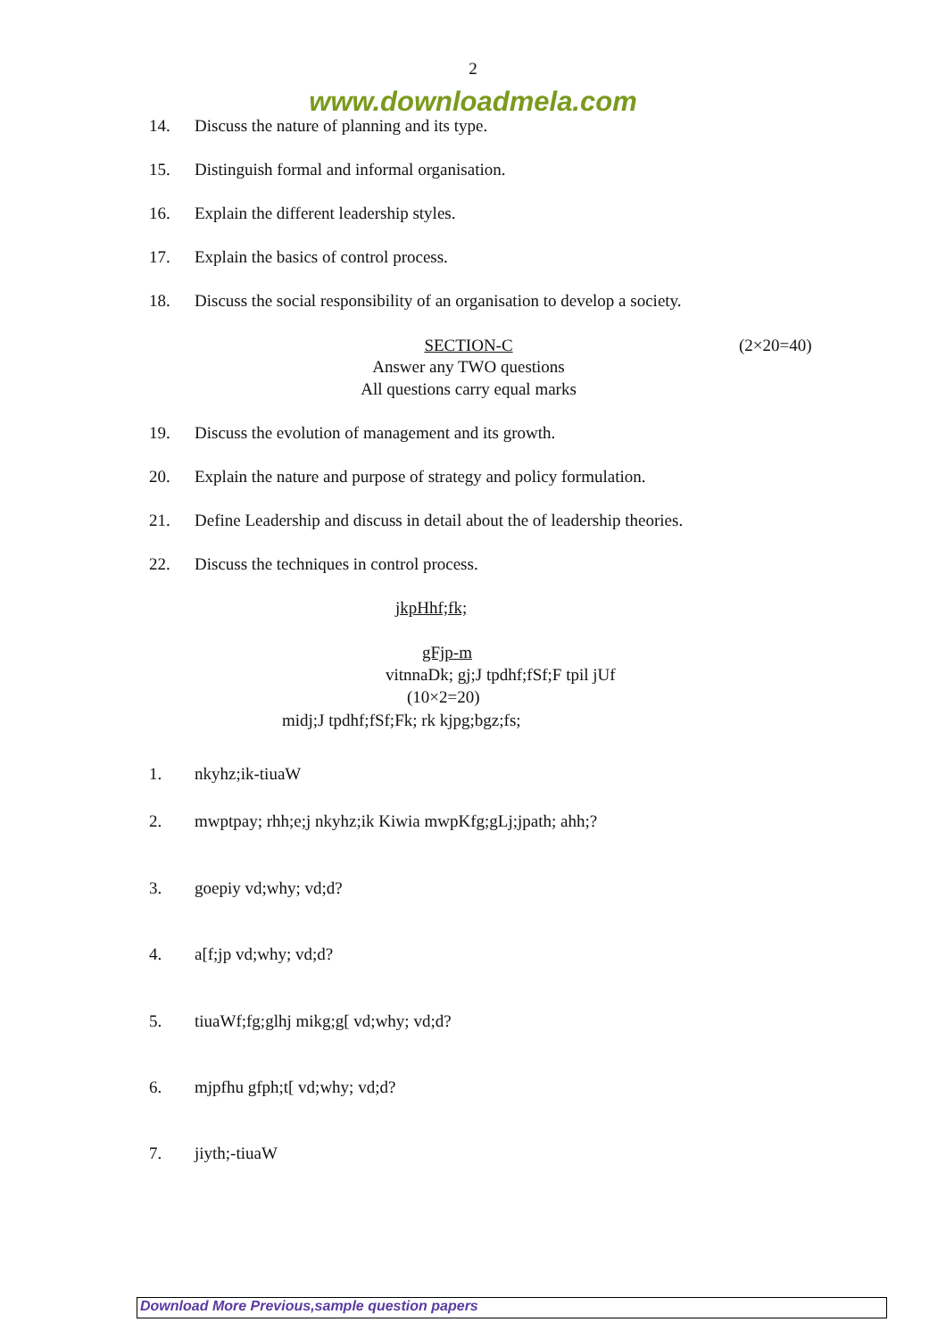2
www.downloadmela.com
14. Discuss the nature of planning and its type.
15. Distinguish formal and informal organisation.
16. Explain the different leadership styles.
17. Explain the basics of control process.
18. Discuss the social responsibility of an organisation to develop a society.
SECTION-C (2×20=40)
Answer any TWO questions
All questions carry equal marks
19. Discuss the evolution of management and its growth.
20. Explain the nature and purpose of strategy and policy formulation.
21. Define Leadership and discuss in detail about the of leadership theories.
22. Discuss the techniques in control process.
jkpHhf;fk;
gFjp-m
vitnnaDk; gj;J tpdhf;fSf;F tpil jUf
(10×2=20)
midj;J tpdhf;fSf;Fk; rk kjpg;bgz;fs;
1. nkyhz;ik-tiuaW
2. mwptpay; rhh;e;j nkyhz;ik Kiwia mwpKfg;gLj;jpath; ahh;?
3. goepiy vd;why; vd;d?
4. a[f;jp vd;why; vd;d?
5. tiuaWf;fg;glhj mikg;g[ vd;why; vd;d?
6. mjpfhu gfph;t[ vd;why; vd;d?
7. jiyth;-tiuaW
Download More Previous,sample question papers